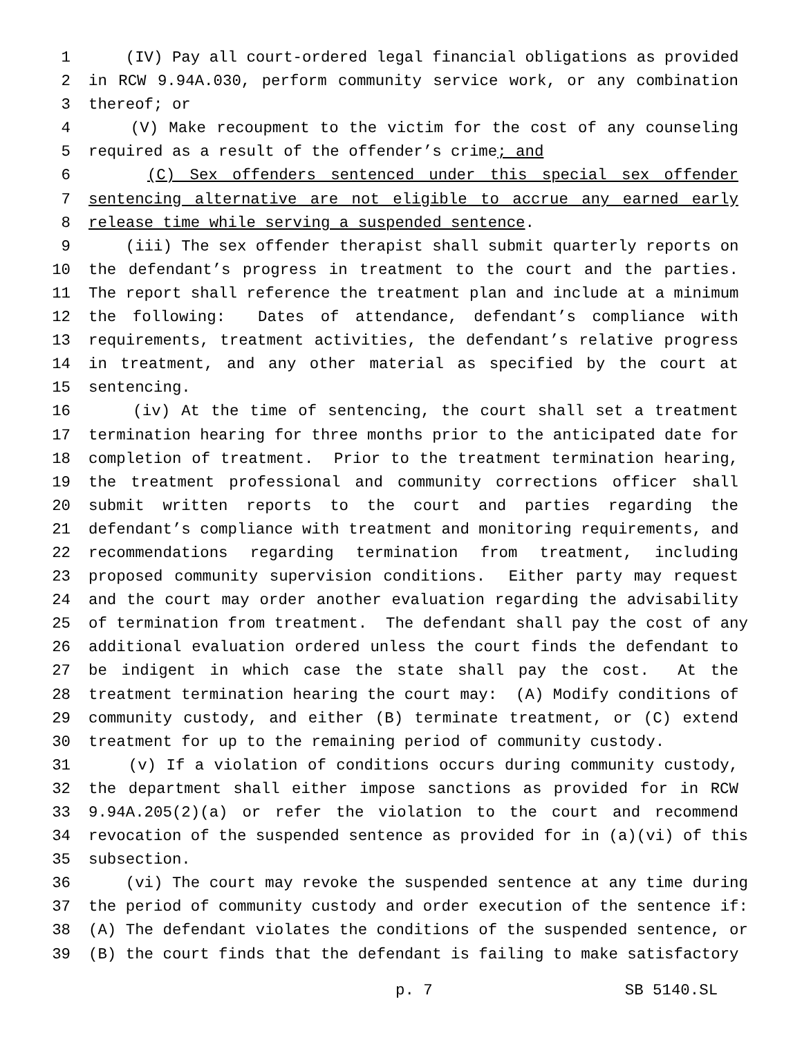1 (IV) Pay all court-ordered legal financial obligations as provided
2 in RCW 9.94A.030, perform community service work, or any combination
3 thereof; or
4 (V) Make recoupment to the victim for the cost of any counseling
5 required as a result of the offender’s crime; and
6 (C) Sex offenders sentenced under this special sex offender
7 sentencing alternative are not eligible to accrue any earned early
8 release time while serving a suspended sentence.
9 (iii) The sex offender therapist shall submit quarterly reports on
10 the defendant’s progress in treatment to the court and the parties.
11 The report shall reference the treatment plan and include at a minimum
12 the following: Dates of attendance, defendant’s compliance with
13 requirements, treatment activities, the defendant’s relative progress
14 in treatment, and any other material as specified by the court at
15 sentencing.
16 (iv) At the time of sentencing, the court shall set a treatment
17 termination hearing for three months prior to the anticipated date for
18 completion of treatment. Prior to the treatment termination hearing,
19 the treatment professional and community corrections officer shall
20 submit written reports to the court and parties regarding the
21 defendant’s compliance with treatment and monitoring requirements, and
22 recommendations regarding termination from treatment, including
23 proposed community supervision conditions. Either party may request
24 and the court may order another evaluation regarding the advisability
25 of termination from treatment. The defendant shall pay the cost of any
26 additional evaluation ordered unless the court finds the defendant to
27 be indigent in which case the state shall pay the cost. At the
28 treatment termination hearing the court may: (A) Modify conditions of
29 community custody, and either (B) terminate treatment, or (C) extend
30 treatment for up to the remaining period of community custody.
31 (v) If a violation of conditions occurs during community custody,
32 the department shall either impose sanctions as provided for in RCW
33 9.94A.205(2)(a) or refer the violation to the court and recommend
34 revocation of the suspended sentence as provided for in (a)(vi) of this
35 subsection.
36 (vi) The court may revoke the suspended sentence at any time during
37 the period of community custody and order execution of the sentence if:
38 (A) The defendant violates the conditions of the suspended sentence, or
39 (B) the court finds that the defendant is failing to make satisfactory
p. 7 SB 5140.SL